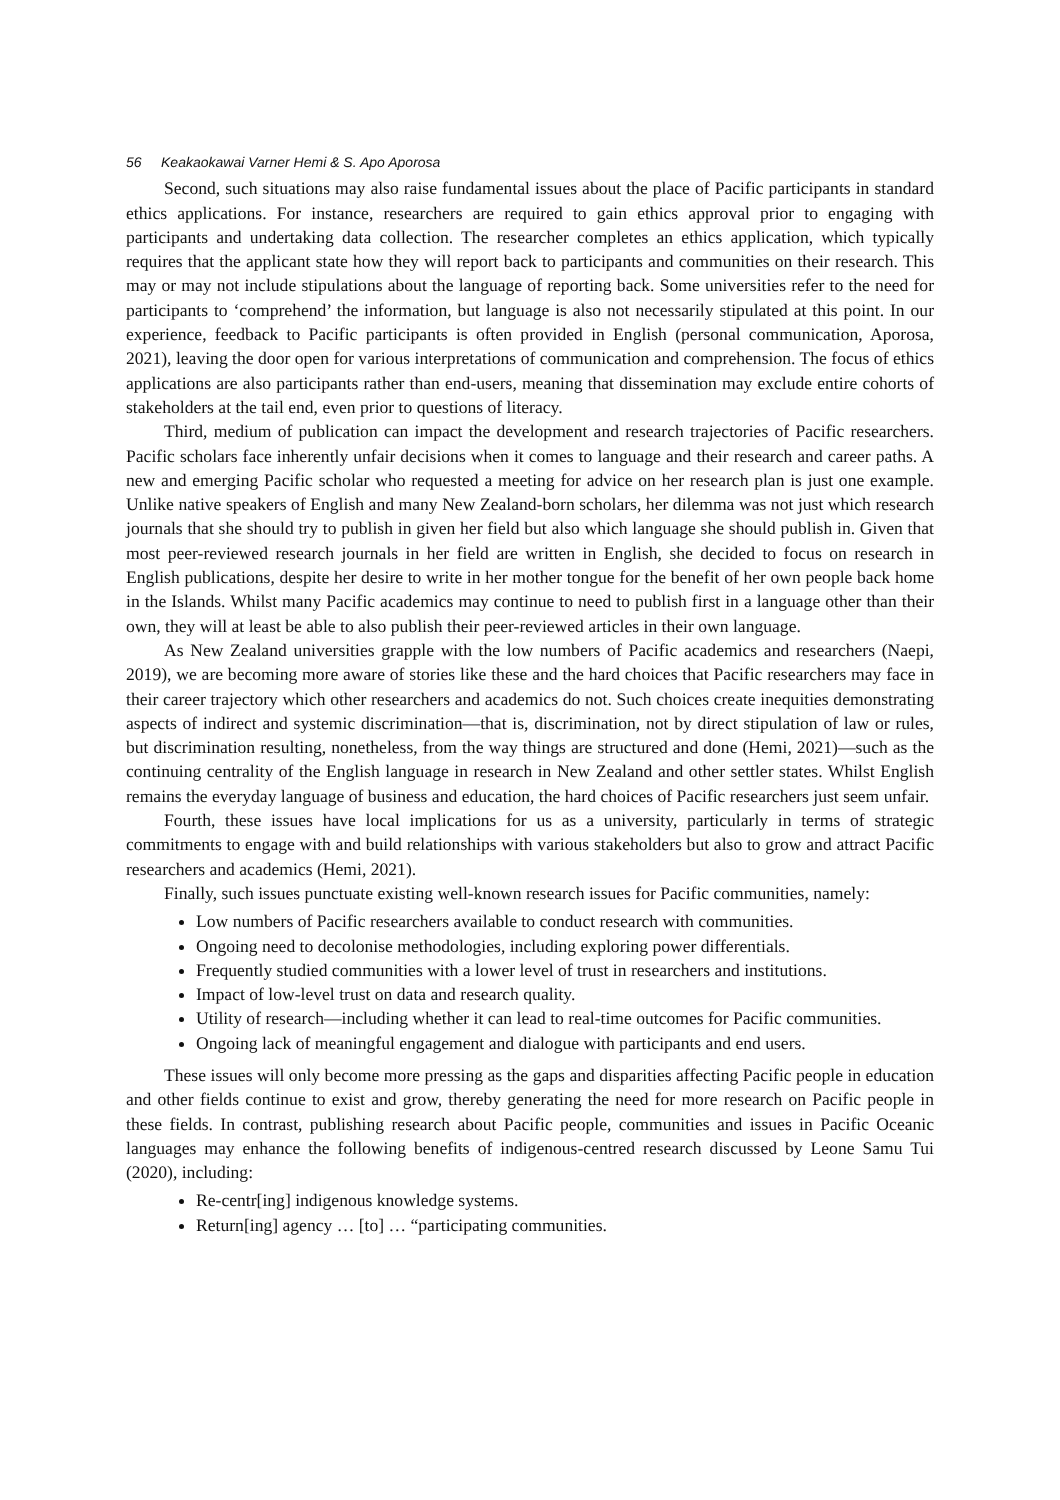56 Keakaokawai Varner Hemi & S. Apo Aporosa
Second, such situations may also raise fundamental issues about the place of Pacific participants in standard ethics applications. For instance, researchers are required to gain ethics approval prior to engaging with participants and undertaking data collection. The researcher completes an ethics application, which typically requires that the applicant state how they will report back to participants and communities on their research. This may or may not include stipulations about the language of reporting back. Some universities refer to the need for participants to ‘comprehend’ the information, but language is also not necessarily stipulated at this point. In our experience, feedback to Pacific participants is often provided in English (personal communication, Aporosa, 2021), leaving the door open for various interpretations of communication and comprehension. The focus of ethics applications are also participants rather than end-users, meaning that dissemination may exclude entire cohorts of stakeholders at the tail end, even prior to questions of literacy.
Third, medium of publication can impact the development and research trajectories of Pacific researchers. Pacific scholars face inherently unfair decisions when it comes to language and their research and career paths. A new and emerging Pacific scholar who requested a meeting for advice on her research plan is just one example. Unlike native speakers of English and many New Zealand-born scholars, her dilemma was not just which research journals that she should try to publish in given her field but also which language she should publish in. Given that most peer-reviewed research journals in her field are written in English, she decided to focus on research in English publications, despite her desire to write in her mother tongue for the benefit of her own people back home in the Islands. Whilst many Pacific academics may continue to need to publish first in a language other than their own, they will at least be able to also publish their peer-reviewed articles in their own language.
As New Zealand universities grapple with the low numbers of Pacific academics and researchers (Naepi, 2019), we are becoming more aware of stories like these and the hard choices that Pacific researchers may face in their career trajectory which other researchers and academics do not. Such choices create inequities demonstrating aspects of indirect and systemic discrimination—that is, discrimination, not by direct stipulation of law or rules, but discrimination resulting, nonetheless, from the way things are structured and done (Hemi, 2021)—such as the continuing centrality of the English language in research in New Zealand and other settler states. Whilst English remains the everyday language of business and education, the hard choices of Pacific researchers just seem unfair.
Fourth, these issues have local implications for us as a university, particularly in terms of strategic commitments to engage with and build relationships with various stakeholders but also to grow and attract Pacific researchers and academics (Hemi, 2021).
Finally, such issues punctuate existing well-known research issues for Pacific communities, namely:
Low numbers of Pacific researchers available to conduct research with communities.
Ongoing need to decolonise methodologies, including exploring power differentials.
Frequently studied communities with a lower level of trust in researchers and institutions.
Impact of low-level trust on data and research quality.
Utility of research—including whether it can lead to real-time outcomes for Pacific communities.
Ongoing lack of meaningful engagement and dialogue with participants and end users.
These issues will only become more pressing as the gaps and disparities affecting Pacific people in education and other fields continue to exist and grow, thereby generating the need for more research on Pacific people in these fields. In contrast, publishing research about Pacific people, communities and issues in Pacific Oceanic languages may enhance the following benefits of indigenous-centred research discussed by Leone Samu Tui (2020), including:
Re-centr[ing] indigenous knowledge systems.
Return[ing] agency … [to] … “participating communities.